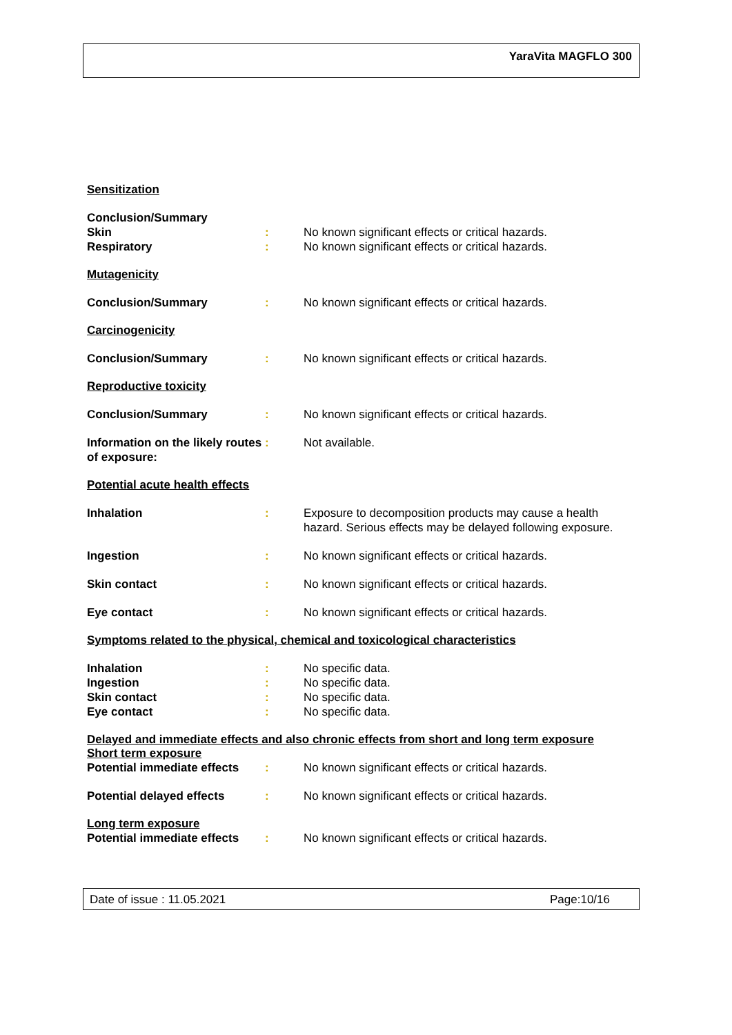YaraVita MAGFLO 300
Sensitization
Conclusion/Summary
Skin : No known significant effects or critical hazards.
Respiratory : No known significant effects or critical hazards.
Mutagenicity
Conclusion/Summary : No known significant effects or critical hazards.
Carcinogenicity
Conclusion/Summary : No known significant effects or critical hazards.
Reproductive toxicity
Conclusion/Summary : No known significant effects or critical hazards.
Information on the likely routes of exposure:
: Not available.
Potential acute health effects
Inhalation : Exposure to decomposition products may cause a health hazard. Serious effects may be delayed following exposure.
Ingestion : No known significant effects or critical hazards.
Skin contact : No known significant effects or critical hazards.
Eye contact : No known significant effects or critical hazards.
Symptoms related to the physical, chemical and toxicological characteristics
Inhalation : No specific data.
Ingestion : No specific data.
Skin contact : No specific data.
Eye contact : No specific data.
Delayed and immediate effects and also chronic effects from short and long term exposure
Short term exposure
Potential immediate effects
: No known significant effects or critical hazards.
Potential delayed effects : No known significant effects or critical hazards.
Long term exposure
Potential immediate effects
: No known significant effects or critical hazards.
Date of issue : 11.05.2021 Page:10/16